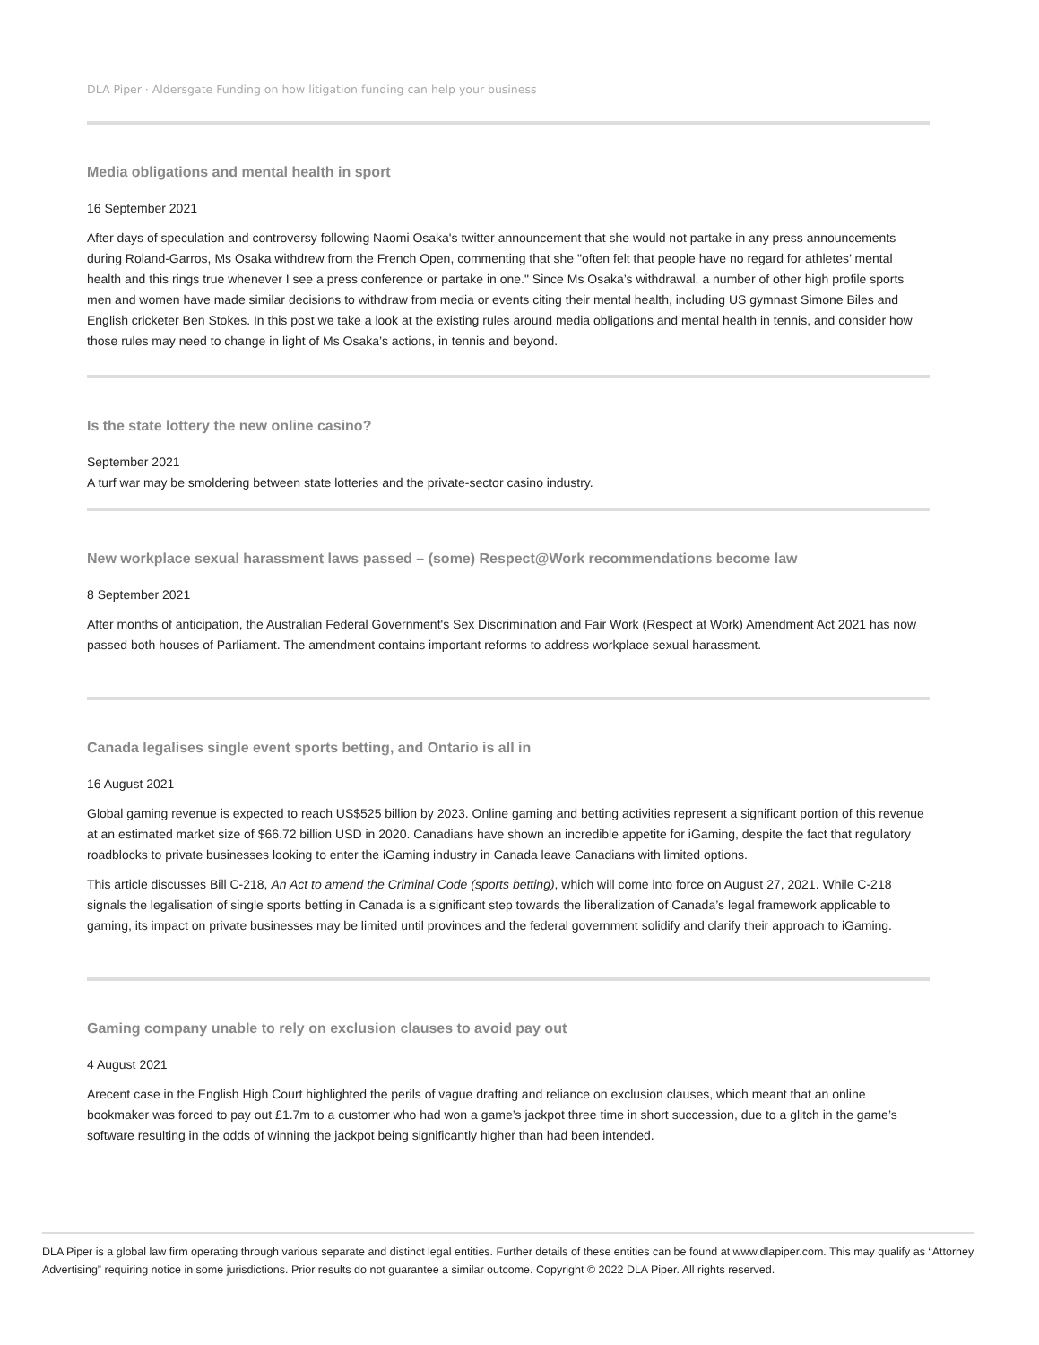DLA Piper · Aldersgate Funding on how litigation funding can help your business
Media obligations and mental health in sport
16 September 2021
After days of speculation and controversy following Naomi Osaka's twitter announcement that she would not partake in any press announcements during Roland-Garros, Ms Osaka withdrew from the French Open, commenting that she "often felt that people have no regard for athletes’ mental health and this rings true whenever I see a press conference or partake in one." Since Ms Osaka’s withdrawal, a number of other high profile sports men and women have made similar decisions to withdraw from media or events citing their mental health, including US gymnast Simone Biles and English cricketer Ben Stokes. In this post we take a look at the existing rules around media obligations and mental health in tennis, and consider how those rules may need to change in light of Ms Osaka’s actions, in tennis and beyond.
Is the state lottery the new online casino?
September 2021
A turf war may be smoldering between state lotteries and the private-sector casino industry.
New workplace sexual harassment laws passed – (some) Respect@Work recommendations become law
8 September 2021
After months of anticipation, the Australian Federal Government's Sex Discrimination and Fair Work (Respect at Work) Amendment Act 2021 has now passed both houses of Parliament. The amendment contains important reforms to address workplace sexual harassment.
Canada legalises single event sports betting, and Ontario is all in
16 August 2021
Global gaming revenue is expected to reach US$525 billion by 2023. Online gaming and betting activities represent a significant portion of this revenue at an estimated market size of $66.72 billion USD in 2020. Canadians have shown an incredible appetite for iGaming, despite the fact that regulatory roadblocks to private businesses looking to enter the iGaming industry in Canada leave Canadians with limited options.
This article discusses Bill C-218, An Act to amend the Criminal Code (sports betting), which will come into force on August 27, 2021. While C-218 signals the legalisation of single sports betting in Canada is a significant step towards the liberalization of Canada’s legal framework applicable to gaming, its impact on private businesses may be limited until provinces and the federal government solidify and clarify their approach to iGaming.
Gaming company unable to rely on exclusion clauses to avoid pay out
4 August 2021
Arecent case in the English High Court highlighted the perils of vague drafting and reliance on exclusion clauses, which meant that an online bookmaker was forced to pay out £1.7m to a customer who had won a game’s jackpot three time in short succession, due to a glitch in the game’s software resulting in the odds of winning the jackpot being significantly higher than had been intended.
DLA Piper is a global law firm operating through various separate and distinct legal entities. Further details of these entities can be found at www.dlapiper.com. This may qualify as “Attorney Advertising” requiring notice in some jurisdictions. Prior results do not guarantee a similar outcome. Copyright © 2022 DLA Piper. All rights reserved.